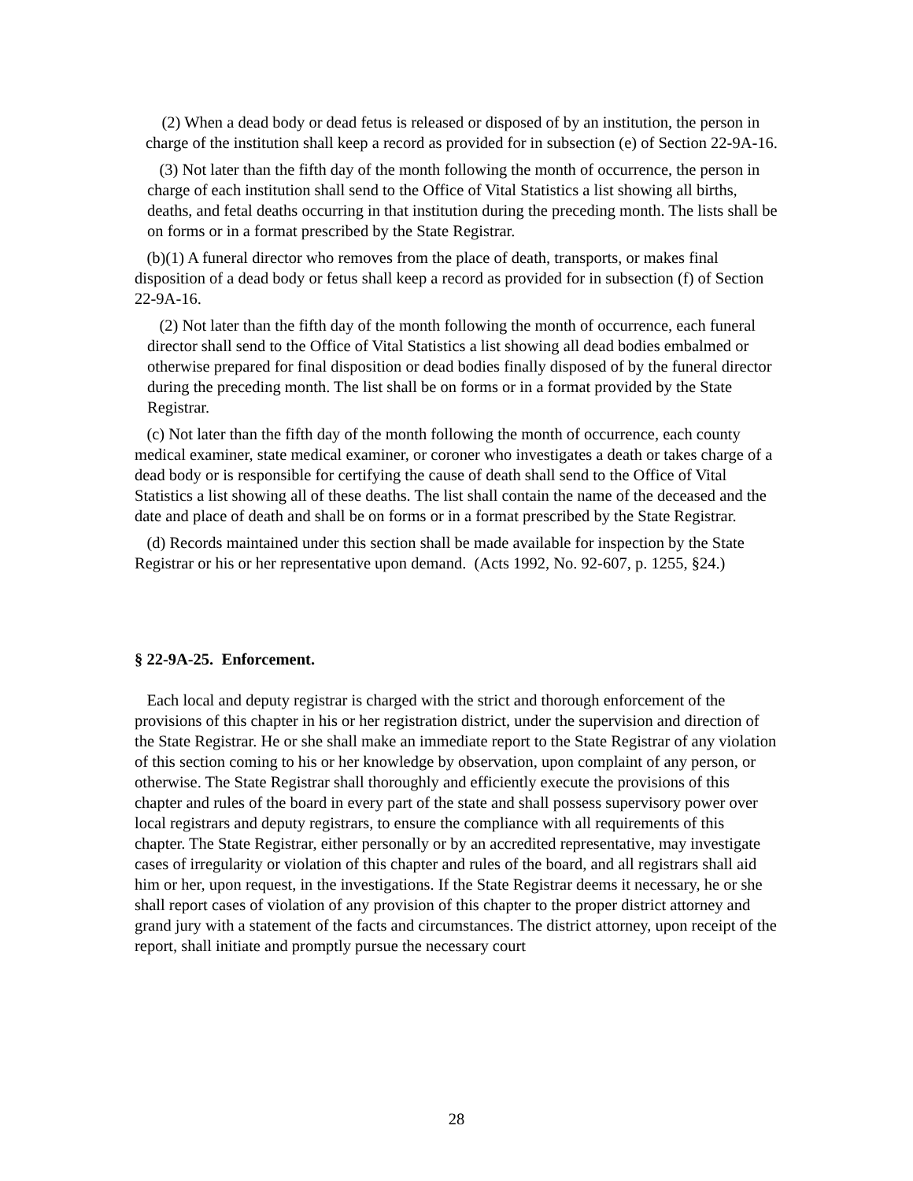(2) When a dead body or dead fetus is released or disposed of by an institution, the person in charge of the institution shall keep a record as provided for in subsection (e) of Section 22-9A-16.
(3) Not later than the fifth day of the month following the month of occurrence, the person in charge of each institution shall send to the Office of Vital Statistics a list showing all births, deaths, and fetal deaths occurring in that institution during the preceding month. The lists shall be on forms or in a format prescribed by the State Registrar.
(b)(1) A funeral director who removes from the place of death, transports, or makes final disposition of a dead body or fetus shall keep a record as provided for in subsection (f) of Section 22-9A-16.
(2) Not later than the fifth day of the month following the month of occurrence, each funeral director shall send to the Office of Vital Statistics a list showing all dead bodies embalmed or otherwise prepared for final disposition or dead bodies finally disposed of by the funeral director during the preceding month. The list shall be on forms or in a format provided by the State Registrar.
(c) Not later than the fifth day of the month following the month of occurrence, each county medical examiner, state medical examiner, or coroner who investigates a death or takes charge of a dead body or is responsible for certifying the cause of death shall send to the Office of Vital Statistics a list showing all of these deaths. The list shall contain the name of the deceased and the date and place of death and shall be on forms or in a format prescribed by the State Registrar.
(d) Records maintained under this section shall be made available for inspection by the State Registrar or his or her representative upon demand. (Acts 1992, No. 92-607, p. 1255, §24.)
§ 22-9A-25. Enforcement.
Each local and deputy registrar is charged with the strict and thorough enforcement of the provisions of this chapter in his or her registration district, under the supervision and direction of the State Registrar. He or she shall make an immediate report to the State Registrar of any violation of this section coming to his or her knowledge by observation, upon complaint of any person, or otherwise. The State Registrar shall thoroughly and efficiently execute the provisions of this chapter and rules of the board in every part of the state and shall possess supervisory power over local registrars and deputy registrars, to ensure the compliance with all requirements of this chapter. The State Registrar, either personally or by an accredited representative, may investigate cases of irregularity or violation of this chapter and rules of the board, and all registrars shall aid him or her, upon request, in the investigations. If the State Registrar deems it necessary, he or she shall report cases of violation of any provision of this chapter to the proper district attorney and grand jury with a statement of the facts and circumstances. The district attorney, upon receipt of the report, shall initiate and promptly pursue the necessary court
28